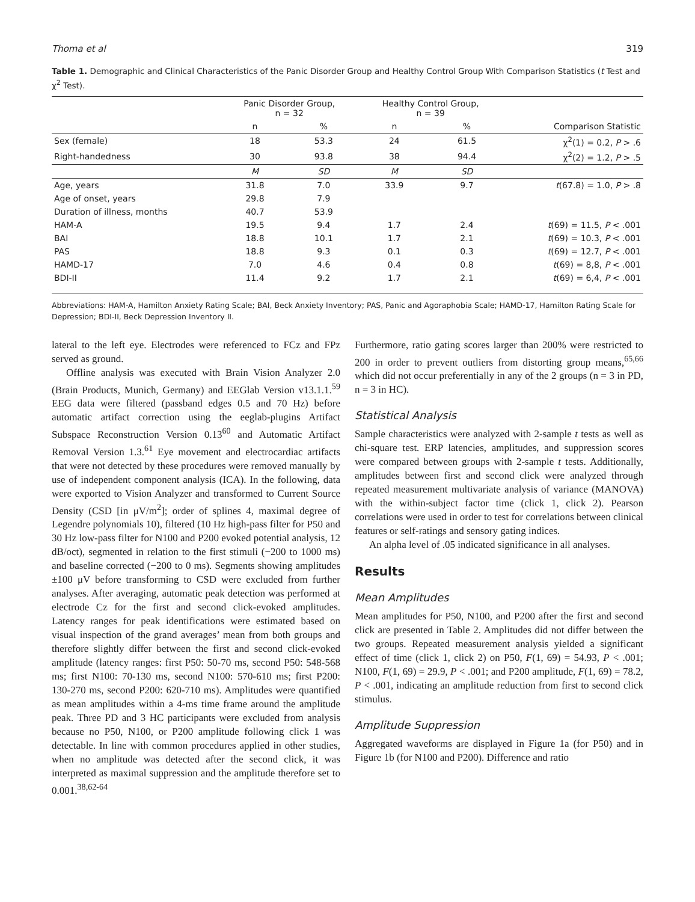Thoma et al 319
Table 1. Demographic and Clinical Characteristics of the Panic Disorder Group and Healthy Control Group With Comparison Statistics (t Test and χ<sup>2</sup> Test).
| | Panic Disorder Group, n = 32 | | Healthy Control Group, n = 39 | | |
| --- | --- | --- | --- | --- | --- |
| | n | % | n | % | Comparison Statistic |
| Sex (female) | 18 | 53.3 | 24 | 61.5 | χ<sup>2</sup>(1) = 0.2, P > .6 |
| Right-handedness | 30 | 93.8 | 38 | 94.4 | χ<sup>2</sup>(2) = 1.2, P > .5 |
| | M | SD | M | SD | |
| Age, years | 31.8 | 7.0 | 33.9 | 9.7 | t (67.8) = 1.0, P > .8 |
| Age of onset, years | 29.8 | 7.9 | | | |
| Duration of illness, months | 40.7 | 53.9 | | | |
| HAM-A | 19.5 | 9.4 | 1.7 | 2.4 | t (69) = 11.5, P < .001 |
| BAI | 18.8 | 10.1 | 1.7 | 2.1 | t (69) = 10.3, P < .001 |
| PAS | 18.8 | 9.3 | 0.1 | 0.3 | t (69) = 12.7, P < .001 |
| HAMD-17 | 7.0 | 4.6 | 0.4 | 0.8 | t (69) = 8,8, P < .001 |
| BDI-II | 11.4 | 9.2 | 1.7 | 2.1 | t (69) = 6,4, P < .001 |
Abbreviations: HAM-A, Hamilton Anxiety Rating Scale; BAI, Beck Anxiety Inventory; PAS, Panic and Agoraphobia Scale; HAMD-17, Hamilton Rating Scale for Depression; BDI-II, Beck Depression Inventory II.
lateral to the left eye. Electrodes were referenced to FCz and FPz served as ground.
Offline analysis was executed with Brain Vision Analyzer 2.0 (Brain Products, Munich, Germany) and EEGlab Version v13.1.1.<sup>59</sup> EEG data were filtered (passband edges 0.5 and 70 Hz) before automatic artifact correction using the eeglab-plugins Artifact Subspace Reconstruction Version 0.13<sup>60</sup> and Automatic Artifact Removal Version 1.3.<sup>61</sup> Eye movement and electrocardiac artifacts that were not detected by these procedures were removed manually by use of independent component analysis (ICA). In the following, data were exported to Vision Analyzer and transformed to Current Source Density (CSD [in μV/m<sup>2</sup>]; order of splines 4, maximal degree of Legendre polynomials 10), filtered (10 Hz high-pass filter for P50 and 30 Hz low-pass filter for N100 and P200 evoked potential analysis, 12 dB/oct), segmented in relation to the first stimuli (−200 to 1000 ms) and baseline corrected (−200 to 0 ms). Segments showing amplitudes ±100 μV before transforming to CSD were excluded from further analyses. After averaging, automatic peak detection was performed at electrode Cz for the first and second click-evoked amplitudes. Latency ranges for peak identifications were estimated based on visual inspection of the grand averages’ mean from both groups and therefore slightly differ between the first and second click-evoked amplitude (latency ranges: first P50: 50-70 ms, second P50: 548-568 ms; first N100: 70-130 ms, second N100: 570-610 ms; first P200: 130-270 ms, second P200: 620-710 ms). Amplitudes were quantified as mean amplitudes within a 4-ms time frame around the amplitude peak. Three PD and 3 HC participants were excluded from analysis because no P50, N100, or P200 amplitude following click 1 was detectable. In line with common procedures applied in other studies, when no amplitude was detected after the second click, it was interpreted as maximal suppression and the amplitude therefore set to 0.001.<sup>38,62-64</sup>
Furthermore, ratio gating scores larger than 200% were restricted to 200 in order to prevent outliers from distorting group means,<sup>65,66</sup> which did not occur preferentially in any of the 2 groups (n = 3 in PD, n = 3 in HC).
Statistical Analysis
Sample characteristics were analyzed with 2-sample t tests as well as chi-square test. ERP latencies, amplitudes, and suppression scores were compared between groups with 2-sample t tests. Additionally, amplitudes between first and second click were analyzed through repeated measurement multivariate analysis of variance (MANOVA) with the within-subject factor time (click 1, click 2). Pearson correlations were used in order to test for correlations between clinical features or self-ratings and sensory gating indices.
An alpha level of .05 indicated significance in all analyses.
Results
Mean Amplitudes
Mean amplitudes for P50, N100, and P200 after the first and second click are presented in Table 2. Amplitudes did not differ between the two groups. Repeated measurement analysis yielded a significant effect of time (click 1, click 2) on P50, F(1, 69) = 54.93, P < .001; N100, F(1, 69) = 29.9, P < .001; and P200 amplitude, F(1, 69) = 78.2, P < .001, indicating an amplitude reduction from first to second click stimulus.
Amplitude Suppression
Aggregated waveforms are displayed in Figure 1a (for P50) and in Figure 1b (for N100 and P200). Difference and ratio